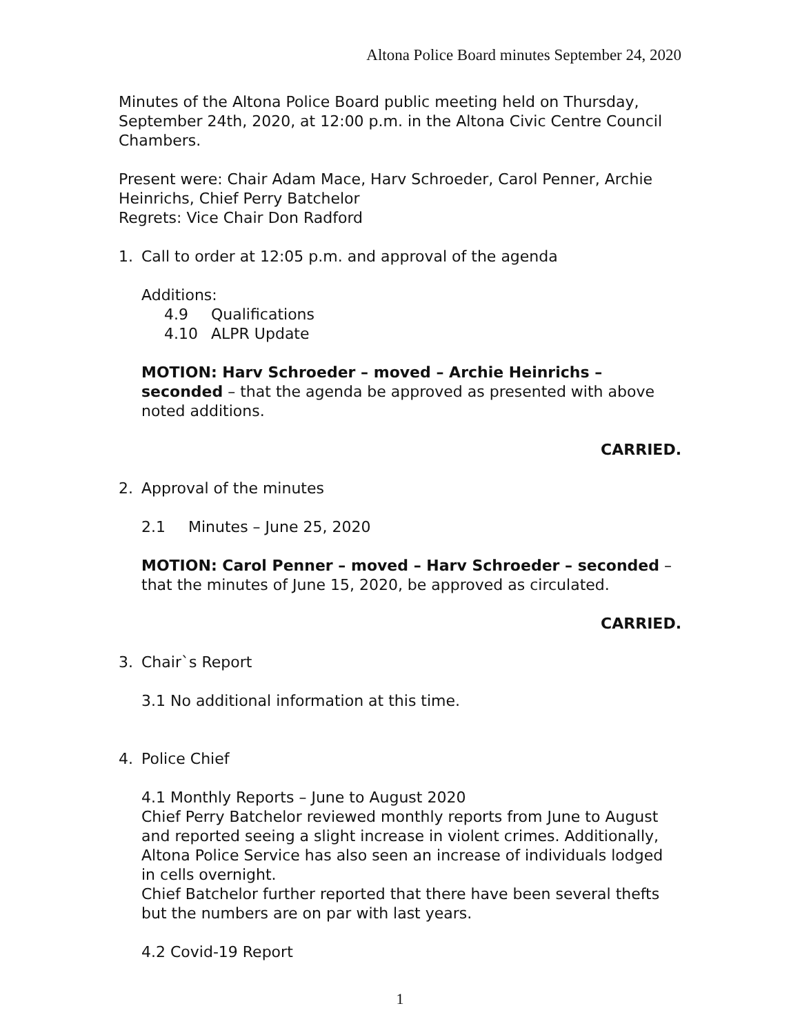Altona Police Board minutes September 24, 2020
Minutes of the Altona Police Board public meeting held on Thursday, September 24th, 2020, at 12:00 p.m. in the Altona Civic Centre Council Chambers.
Present were: Chair Adam Mace, Harv Schroeder, Carol Penner, Archie Heinrichs, Chief Perry Batchelor
Regrets: Vice Chair Don Radford
1. Call to order at 12:05 p.m. and approval of the agenda
Additions:
4.9 Qualifications
4.10 ALPR Update
MOTION: Harv Schroeder – moved – Archie Heinrichs – seconded – that the agenda be approved as presented with above noted additions.
CARRIED.
2. Approval of the minutes
2.1 Minutes – June 25, 2020
MOTION: Carol Penner – moved – Harv Schroeder – seconded – that the minutes of June 15, 2020, be approved as circulated.
CARRIED.
3. Chair`s Report
3.1 No additional information at this time.
4. Police Chief
4.1 Monthly Reports – June to August 2020
Chief Perry Batchelor reviewed monthly reports from June to August and reported seeing a slight increase in violent crimes. Additionally, Altona Police Service has also seen an increase of individuals lodged in cells overnight.
Chief Batchelor further reported that there have been several thefts but the numbers are on par with last years.
4.2 Covid-19 Report
1